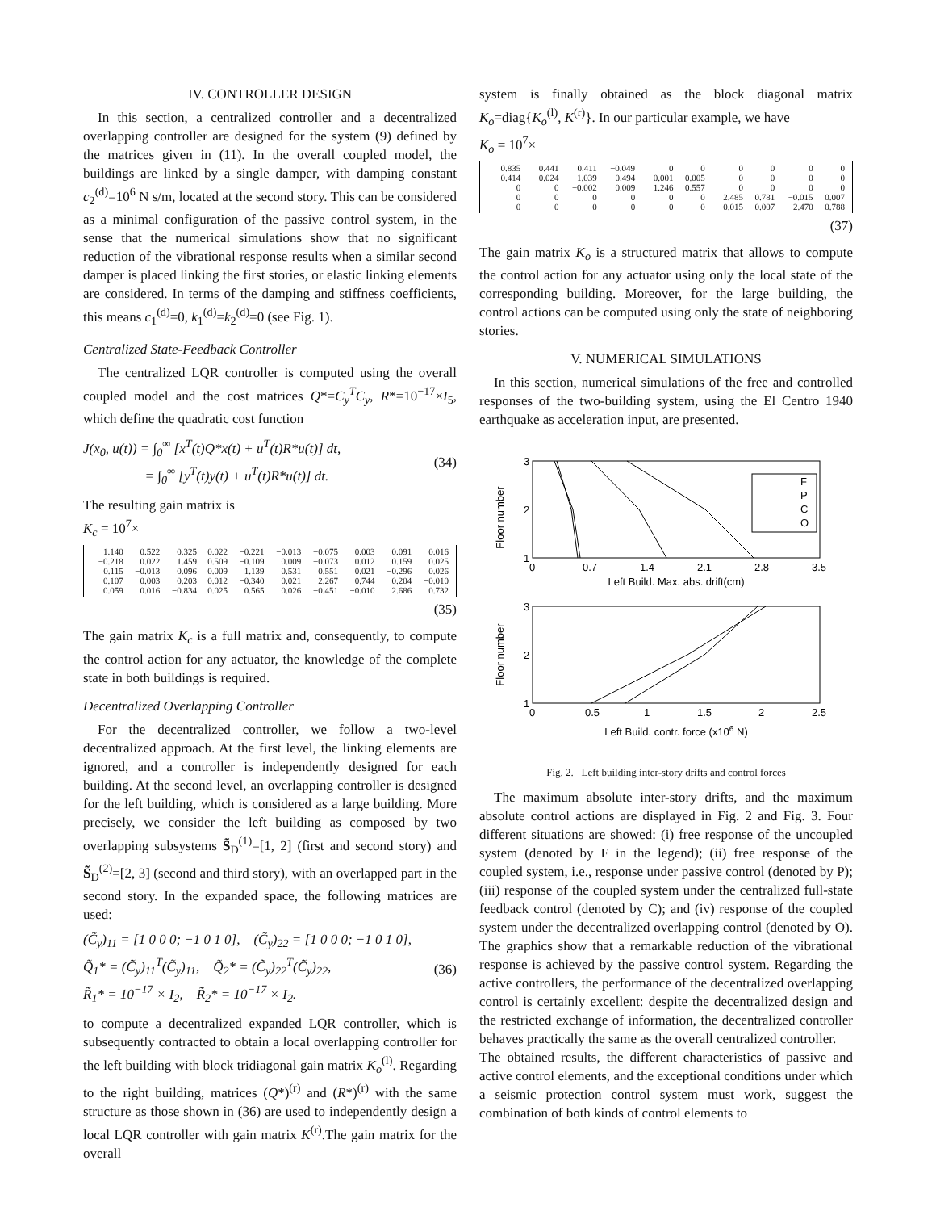IV. CONTROLLER DESIGN
In this section, a centralized controller and a decentralized overlapping controller are designed for the system (9) defined by the matrices given in (11). In the overall coupled model, the buildings are linked by a single damper, with damping constant c<sub>2</sub><sup>(d)</sup>=10<sup>6</sup> N s/m, located at the second story. This can be considered as a minimal configuration of the passive control system, in the sense that the numerical simulations show that no significant reduction of the vibrational response results when a similar second damper is placed linking the first stories, or elastic linking elements are considered. In terms of the damping and stiffness coefficients, this means c<sub>1</sub><sup>(d)</sup>=0, k<sub>1</sub><sup>(d)</sup>=k<sub>2</sub><sup>(d)</sup>=0 (see Fig. 1).
Centralized State-Feedback Controller
The centralized LQR controller is computed using the overall coupled model and the cost matrices Q*=C<sub>y</sub><sup>T</sup>C<sub>y</sub>, R*=10<sup>−17</sup>×I<sub>5</sub>, which define the quadratic cost function
J(x<sub>0</sub>, u(t)) = ∫<sub>0</sub><sup>∞</sup> [x<sup>T</sup>(t)Q*x(t) + u<sup>T</sup>(t)R*u(t)] dt,
= ∫<sub>0</sub><sup>∞</sup> [y<sup>T</sup>(t)y(t) + u<sup>T</sup>(t)R*u(t)] dt.
(34)
The resulting gain matrix is
K<sub>c</sub> = 10<sup>7</sup>×
| 1.140 | 0.522 | 0.325 | 0.022 | −0.221 | −0.013 | −0.075 | 0.003 | 0.091 | 0.016 |
| −0.218 | 0.022 | 1.459 | 0.509 | −0.109 | 0.009 | −0.073 | 0.012 | 0.159 | 0.025 |
| 0.115 | −0.013 | 0.096 | 0.009 | 1.139 | 0.531 | 0.551 | 0.021 | −0.296 | 0.026 |
| 0.107 | 0.003 | 0.203 | 0.012 | −0.340 | 0.021 | 2.267 | 0.744 | 0.204 | −0.010 |
| 0.059 | 0.016 | −0.834 | 0.025 | 0.565 | 0.026 | −0.451 | −0.010 | 2.686 | 0.732 |
(35)
The gain matrix K<sub>c</sub> is a full matrix and, consequently, to compute the control action for any actuator, the knowledge of the complete state in both buildings is required.
Decentralized Overlapping Controller
For the decentralized controller, we follow a two-level decentralized approach. At the first level, the linking elements are ignored, and a controller is independently designed for each building. At the second level, an overlapping controller is designed for the left building, which is considered as a large building. More precisely, we consider the left building as composed by two overlapping subsystems S̃<sub>D</sub><sup>(1)</sup>=[1, 2] (first and second story) and S̃<sub>D</sub><sup>(2)</sup>=[2, 3] (second and third story), with an overlapped part in the second story. In the expanded space, the following matrices are used:
(C̃<sub>y</sub>)<sub>11</sub> = [1 0 0 0; −1 0 1 0], (C̃<sub>y</sub>)<sub>22</sub> = [1 0 0 0; −1 0 1 0],
Q̃<sub>1</sub>* = (C̃<sub>y</sub>)<sub>11</sub><sup>T</sup>(C̃<sub>y</sub>)<sub>11</sub>, Q̃<sub>2</sub>* = (C̃<sub>y</sub>)<sub>22</sub><sup>T</sup>(C̃<sub>y</sub>)<sub>22</sub>,
R̃<sub>1</sub>* = 10<sup>−17</sup> × I<sub>2</sub>, R̃<sub>2</sub>* = 10<sup>−17</sup> × I<sub>2</sub>.
(36)
to compute a decentralized expanded LQR controller, which is subsequently contracted to obtain a local overlapping controller for the left building with block tridiagonal gain matrix K<sub>o</sub><sup>(l)</sup>. Regarding to the right building, matrices (Q*)<sup>(r)</sup> and (R*)<sup>(r)</sup> with the same structure as those shown in (36) are used to independently design a local LQR controller with gain matrix K<sup>(r)</sup>.The gain matrix for the overall
system is finally obtained as the block diagonal matrix K<sub>o</sub>=diag{K<sub>o</sub><sup>(l)</sup>, K<sup>(r)</sup>}. In our particular example, we have
K<sub>o</sub> = 10<sup>7</sup>×
| 0.835 | 0.441 | 0.411 | −0.049 | 0 | 0 | 0 | 0 | 0 | 0 |
| −0.414 | −0.024 | 1.039 | 0.494 | −0.001 | 0.005 | 0 | 0 | 0 | 0 |
| 0 | 0 | −0.002 | 0.009 | 1.246 | 0.557 | 0 | 0 | 0 | 0 |
| 0 | 0 | 0 | 0 | 0 | 0 | 2.485 | 0.781 | −0.015 | 0.007 |
| 0 | 0 | 0 | 0 | 0 | 0 | −0.015 | 0.007 | 2.470 | 0.788 |
(37)
The gain matrix K<sub>o</sub> is a structured matrix that allows to compute the control action for any actuator using only the local state of the corresponding building. Moreover, for the large building, the control actions can be computed using only the state of neighboring stories.
V. NUMERICAL SIMULATIONS
In this section, numerical simulations of the free and controlled responses of the two-building system, using the El Centro 1940 earthquake as acceleration input, are presented.
Floor number
3
2
1
0
0.7
1.4
2.1
2.8
3.5
Left Build. Max. abs. drift(cm)
F
P
C
O
Floor number
3
2
1
0
0.5
1
1.5
2
2.5
Left Build. contr. force (x106 N)
Fig. 2. Left building inter-story drifts and control forces
The maximum absolute inter-story drifts, and the maximum absolute control actions are displayed in Fig. 2 and Fig. 3. Four different situations are showed: (i) free response of the uncoupled system (denoted by F in the legend); (ii) free response of the coupled system, i.e., response under passive control (denoted by P); (iii) response of the coupled system under the centralized full-state feedback control (denoted by C); and (iv) response of the coupled system under the decentralized overlapping control (denoted by O). The graphics show that a remarkable reduction of the vibrational response is achieved by the passive control system. Regarding the active controllers, the performance of the decentralized overlapping control is certainly excellent: despite the decentralized design and the restricted exchange of information, the decentralized controller behaves practically the same as the overall centralized controller.
The obtained results, the different characteristics of passive and active control elements, and the exceptional conditions under which a seismic protection control system must work, suggest the combination of both kinds of control elements to